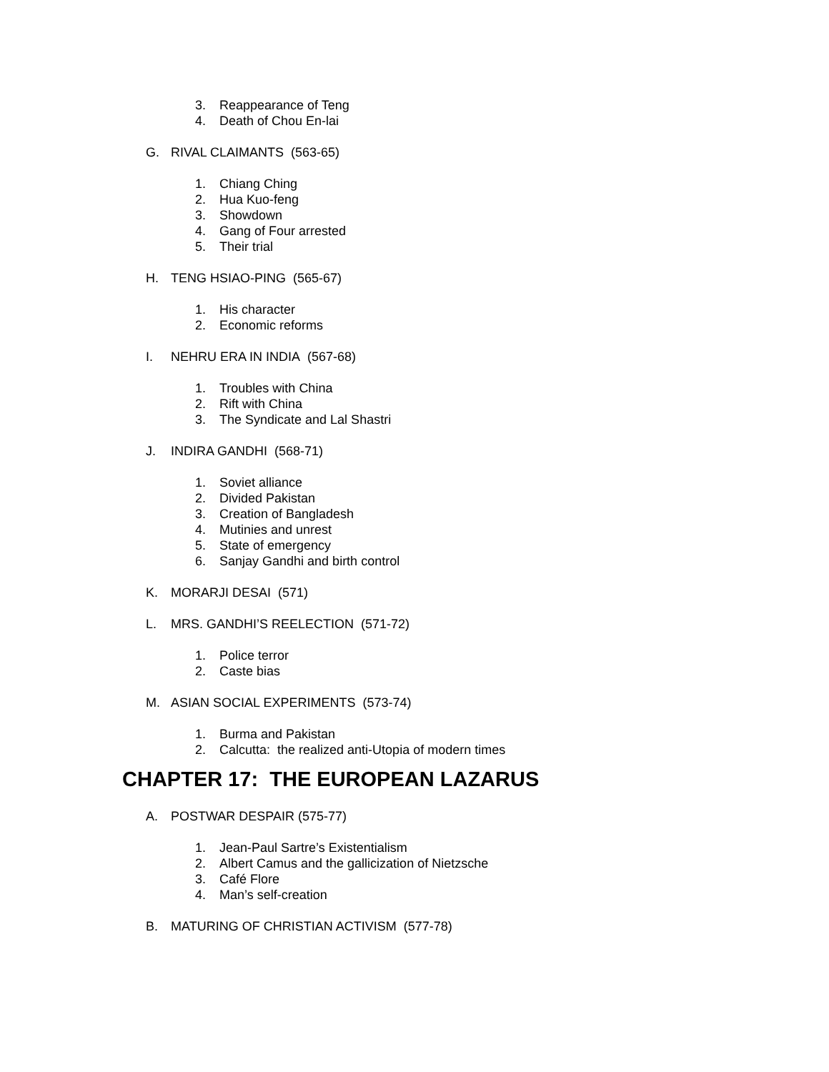3. Reappearance of Teng
4. Death of Chou En-lai
G. RIVAL CLAIMANTS (563-65)
1. Chiang Ching
2. Hua Kuo-feng
3. Showdown
4. Gang of Four arrested
5. Their trial
H. TENG HSIAO-PING (565-67)
1. His character
2. Economic reforms
I. NEHRU ERA IN INDIA (567-68)
1. Troubles with China
2. Rift with China
3. The Syndicate and Lal Shastri
J. INDIRA GANDHI (568-71)
1. Soviet alliance
2. Divided Pakistan
3. Creation of Bangladesh
4. Mutinies and unrest
5. State of emergency
6. Sanjay Gandhi and birth control
K. MORARJI DESAI (571)
L. MRS. GANDHI’S REELECTION (571-72)
1. Police terror
2. Caste bias
M. ASIAN SOCIAL EXPERIMENTS (573-74)
1. Burma and Pakistan
2. Calcutta: the realized anti-Utopia of modern times
CHAPTER 17: THE EUROPEAN LAZARUS
A. POSTWAR DESPAIR (575-77)
1. Jean-Paul Sartre’s Existentialism
2. Albert Camus and the gallicization of Nietzsche
3. Café Flore
4. Man’s self-creation
B. MATURING OF CHRISTIAN ACTIVISM (577-78)